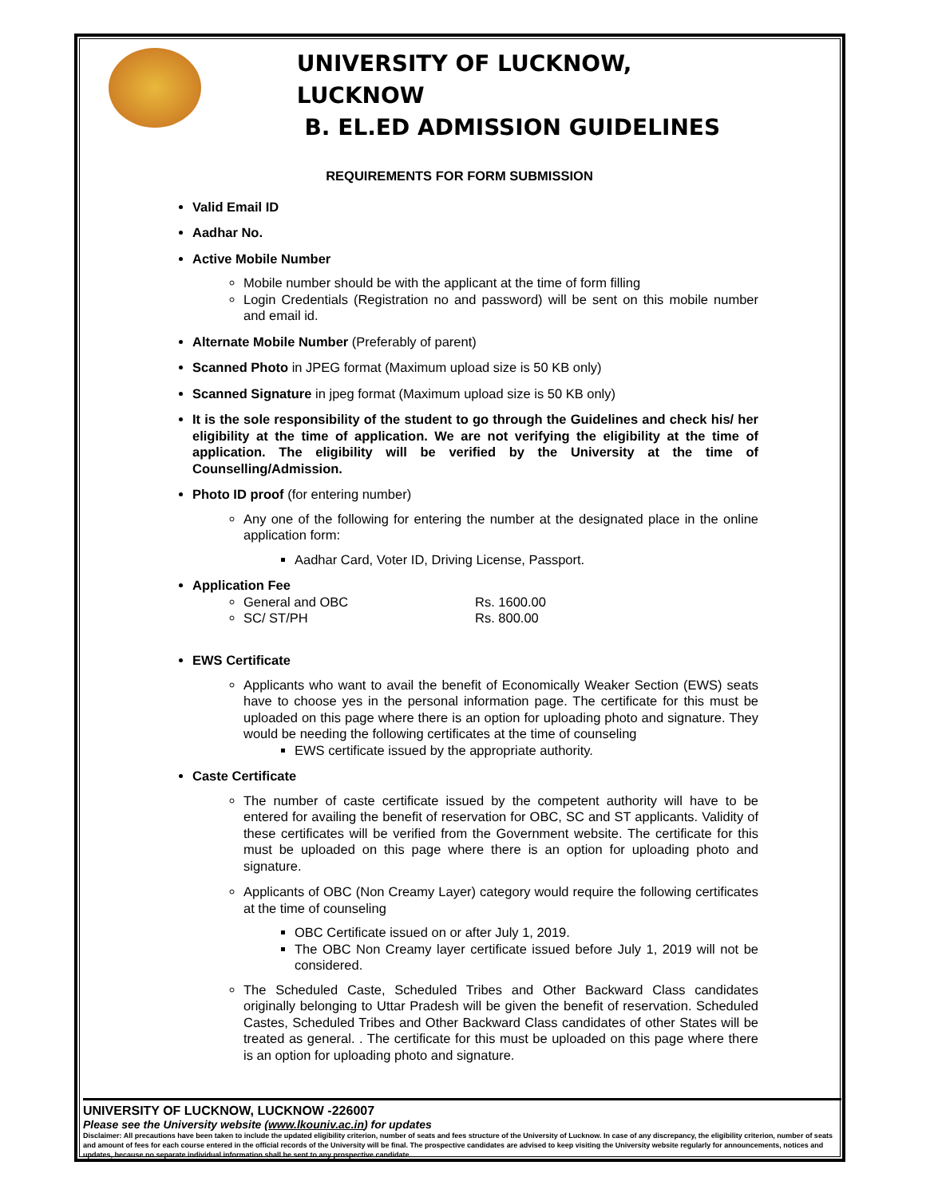UNIVERSITY OF LUCKNOW, LUCKNOW
B. EL.ED ADMISSION GUIDELINES
REQUIREMENTS FOR FORM SUBMISSION
Valid Email ID
Aadhar No.
Active Mobile Number
Mobile number should be with the applicant at the time of form filling
Login Credentials (Registration no and password) will be sent on this mobile number and email id.
Alternate Mobile Number (Preferably of parent)
Scanned Photo in JPEG format (Maximum upload size is 50 KB only)
Scanned Signature in jpeg format (Maximum upload size is 50 KB only)
It is the sole responsibility of the student to go through the Guidelines and check his/ her eligibility at the time of application. We are not verifying the eligibility at the time of application. The eligibility will be verified by the University at the time of Counselling/Admission.
Photo ID proof (for entering number)
Any one of the following for entering the number at the designated place in the online application form:
Aadhar Card, Voter ID, Driving License, Passport.
Application Fee
General and OBC Rs. 1600.00
SC/ ST/PH Rs. 800.00
EWS Certificate
Applicants who want to avail the benefit of Economically Weaker Section (EWS) seats have to choose yes in the personal information page. The certificate for this must be uploaded on this page where there is an option for uploading photo and signature. They would be needing the following certificates at the time of counseling
EWS certificate issued by the appropriate authority.
Caste Certificate
The number of caste certificate issued by the competent authority will have to be entered for availing the benefit of reservation for OBC, SC and ST applicants. Validity of these certificates will be verified from the Government website. The certificate for this must be uploaded on this page where there is an option for uploading photo and signature.
Applicants of OBC (Non Creamy Layer) category would require the following certificates at the time of counseling
OBC Certificate issued on or after July 1, 2019.
The OBC Non Creamy layer certificate issued before July 1, 2019 will not be considered.
The Scheduled Caste, Scheduled Tribes and Other Backward Class candidates originally belonging to Uttar Pradesh will be given the benefit of reservation. Scheduled Castes, Scheduled Tribes and Other Backward Class candidates of other States will be treated as general. . The certificate for this must be uploaded on this page where there is an option for uploading photo and signature.
UNIVERSITY OF LUCKNOW, LUCKNOW -226007
Please see the University website (www.lkouniv.ac.in) for updates
Disclaimer: All precautions have been taken to include the updated eligibility criterion, number of seats and fees structure of the University of Lucknow. In case of any discrepancy, the eligibility criterion, number of seats and amount of fees for each course entered in the official records of the University will be final. The prospective candidates are advised to keep visiting the University website regularly for announcements, notices and updates, because no separate individual information shall be sent to any prospective candidate.